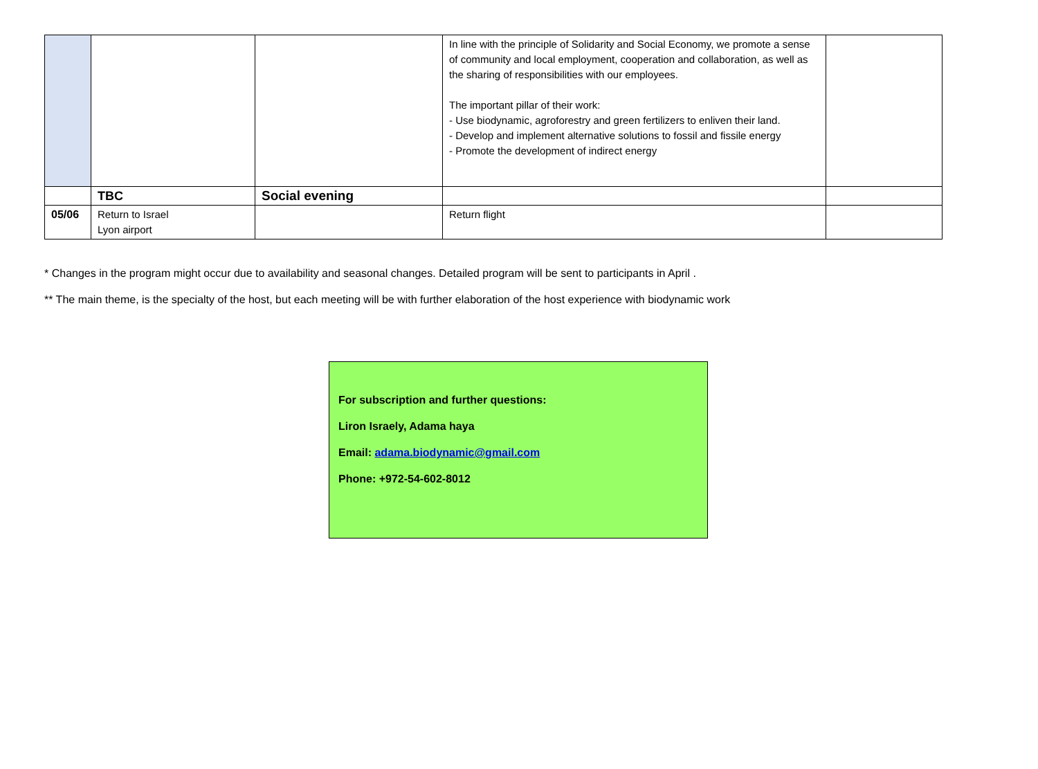| | | | In line with the principle of Solidarity and Social Economy, we promote a sense of community and local employment, cooperation and collaboration, as well as the sharing of responsibilities with our employees. The important pillar of their work: - Use biodynamic, agroforestry and green fertilizers to enliven their land. - Develop and implement alternative solutions to fossil and fissile energy - Promote the development of indirect energy | |
| | TBC | Social evening | | |
| 05/06 | Return to Israel Lyon airport | | Return flight | |
* Changes in the program might occur due to availability and seasonal changes. Detailed program will be sent to participants in April .
** The main theme, is the specialty of the host, but each meeting will be with further elaboration of the host experience with biodynamic work
For subscription and further questions:
Liron Israely, Adama haya
Email: adama.biodynamic@gmail.com
Phone: +972-54-602-8012